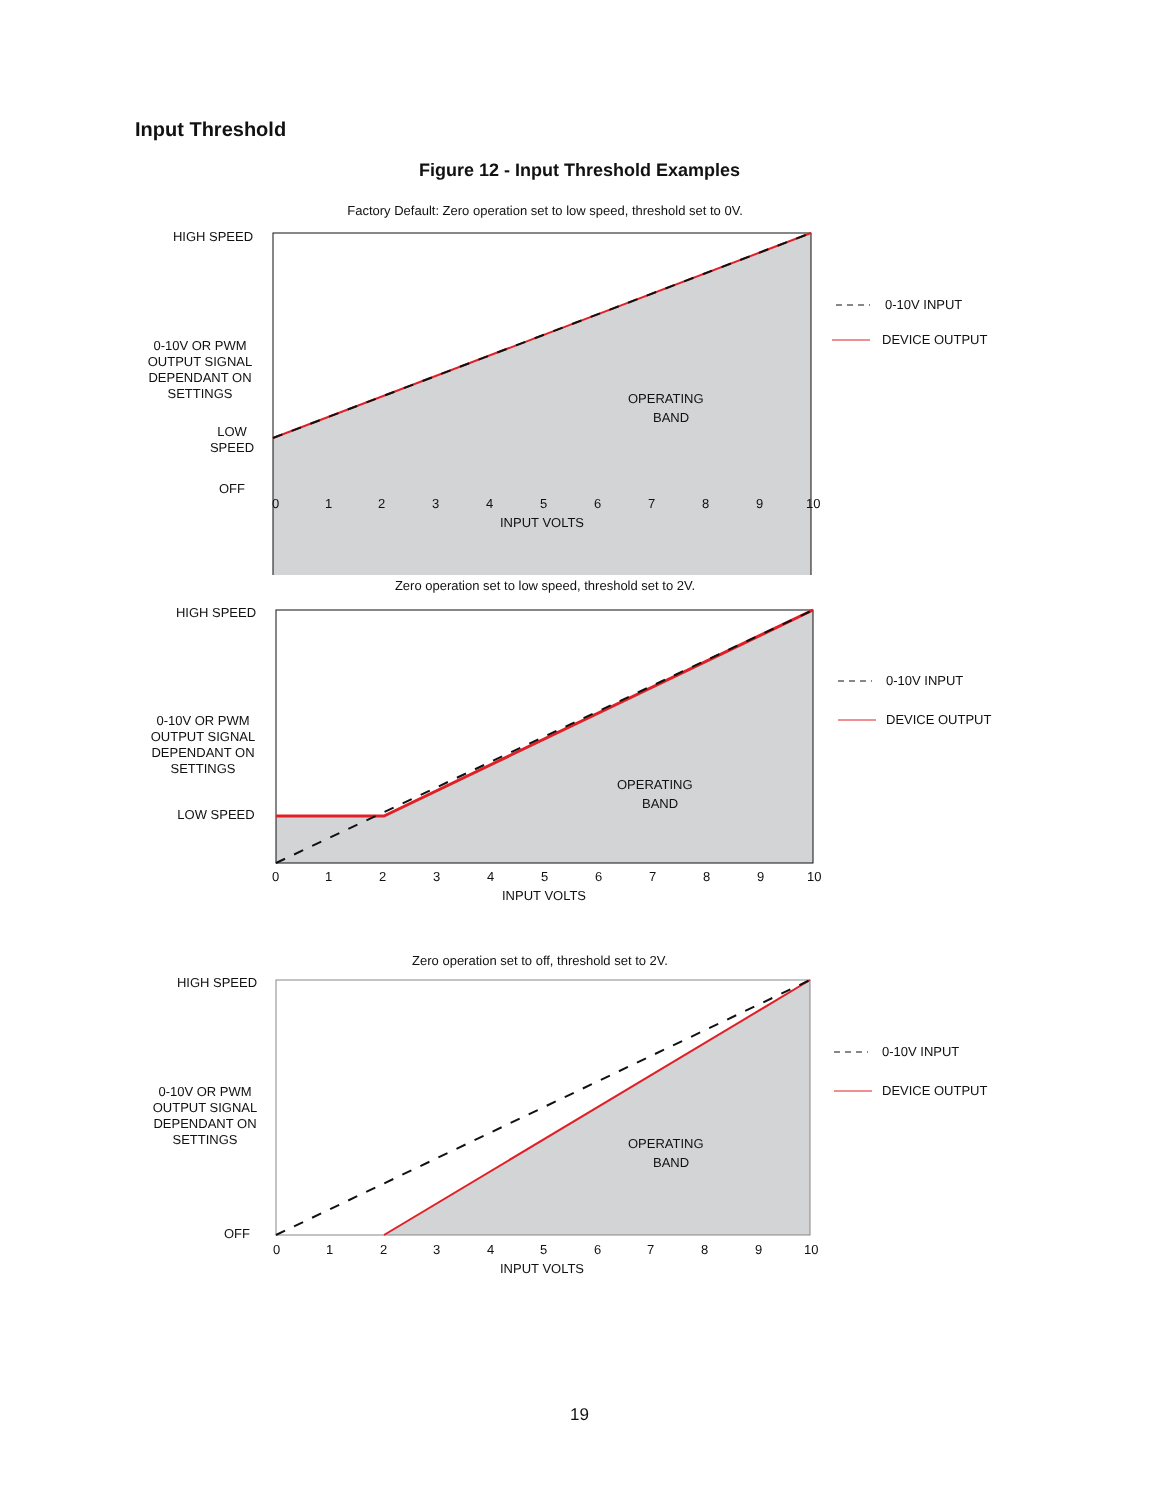Input Threshold
Figure 12 - Input Threshold Examples
Factory Default: Zero operation set to low speed, threshold set to 0V.
HIGH SPEED
0-10V OR PWM
OUTPUT SIGNAL
DEPENDANT ON
SETTINGS
LOW
SPEED
OFF
0
1
2
3
4
5
6
7
8
9
10
INPUT VOLTS
OPERATING
BAND
0-10V INPUT
DEVICE OUTPUT
Zero operation set to low speed, threshold set to 2V.
HIGH SPEED
0-10V OR PWM
OUTPUT SIGNAL
DEPENDANT ON
SETTINGS
LOW SPEED
0
1
2
3
4
5
6
7
8
9
10
INPUT VOLTS
OPERATING
BAND
0-10V INPUT
DEVICE OUTPUT
Zero operation set to off, threshold set to 2V.
HIGH SPEED
0-10V OR PWM
OUTPUT SIGNAL
DEPENDANT ON
SETTINGS
OFF
0
1
2
3
4
5
6
7
8
9
10
INPUT VOLTS
OPERATING
BAND
0-10V INPUT
DEVICE OUTPUT
19